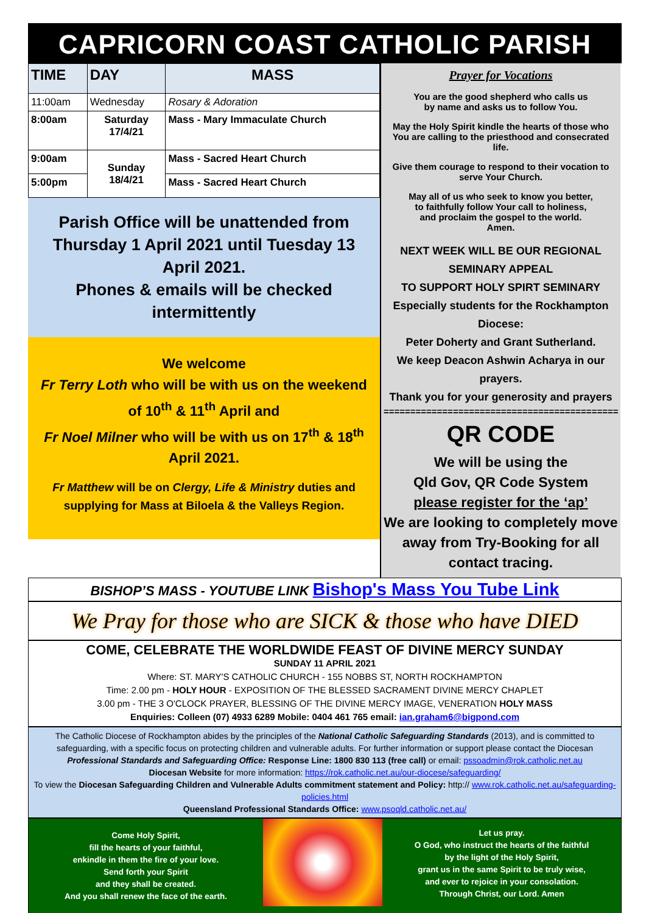CAPRICORN COAST CATHOLIC PARISH
| TIME | DAY | MASS |
| --- | --- | --- |
| 11:00am | Wednesday | Rosary & Adoration |
| 8:00am | Saturday 17/4/21 | Mass - Mary Immaculate Church |
| 9:00am | Sunday 18/4/21 | Mass - Sacred Heart Church |
| 5:00pm | | Mass - Sacred Heart Church |
Parish Office will be unattended from Thursday 1 April 2021 until Tuesday 13 April 2021.
Phones & emails will be checked intermittently
We welcome
Fr Terry Loth who will be with us on the weekend of 10<sup>th</sup> & 11<sup>th</sup> April and
Fr Noel Milner who will be with us on 17<sup>th</sup> & 18<sup>th</sup> April 2021.
Fr Matthew will be on Clergy, Life & Ministry duties and supplying for Mass at Biloela & the Valleys Region.
Prayer for Vocations
You are the good shepherd who calls us
by name and asks us to follow You.
May the Holy Spirit kindle the hearts of those who You are calling to the priesthood and consecrated life.
Give them courage to respond to their vocation to serve Your Church.
May all of us who seek to know you better,
to faithfully follow Your call to holiness,
and proclaim the gospel to the world.
Amen.
NEXT WEEK WILL BE OUR REGIONAL SEMINARY APPEAL
TO SUPPORT HOLY SPIRT SEMINARY
Especially students for the Rockhampton Diocese:
Peter Doherty and Grant Sutherland.
We keep Deacon Ashwin Acharya in our prayers.
Thank you for your generosity and prayers
==============================================
QR CODE
We will be using the
Qld Gov, QR Code System
please register for the ‘ap’
We are looking to completely move away from Try-Booking for all contact tracing.
BISHOP’S MASS - YOUTUBE LINK Bishop's Mass You Tube Link
We Pray for those who are SICK & those who have DIED
COME, CELEBRATE THE WORLDWIDE FEAST OF DIVINE MERCY SUNDAY
SUNDAY 11 APRIL 2021
Where: ST. MARY'S CATHOLIC CHURCH - 155 NOBBS ST, NORTH ROCKHAMPTON
Time: 2.00 pm - HOLY HOUR - EXPOSITION OF THE BLESSED SACRAMENT DIVINE MERCY CHAPLET
3.00 pm - THE 3 O'CLOCK PRAYER, BLESSING OF THE DIVINE MERCY IMAGE, VENERATION HOLY MASS
Enquiries: Colleen (07) 4933 6289 Mobile: 0404 461 765 email: ian.graham6@bigpond.com
The Catholic Diocese of Rockhampton abides by the principles of the National Catholic Safeguarding Standards (2013), and is committed to safeguarding, with a specific focus on protecting children and vulnerable adults. For further information or support please contact the Diocesan Professional Standards and Safeguarding Office: Response Line: 1800 830 113 (free call) or email: pssoadmin@rok.catholic.net.au
Diocesan Website for more information: https://rok.catholic.net.au/our-diocese/safeguarding/
To view the Diocesan Safeguarding Children and Vulnerable Adults commitment statement and Policy: http:// www.rok.catholic.net.au/safeguarding-policies.html
Queensland Professional Standards Office: www.psoqld.catholic.net.au/
Come Holy Spirit,
fill the hearts of your faithful,
enkindle in them the fire of your love.
Send forth your Spirit
and they shall be created.
And you shall renew the face of the earth.
Let us pray.
O God, who instruct the hearts of the faithful
by the light of the Holy Spirit,
grant us in the same Spirit to be truly wise,
and ever to rejoice in your consolation.
Through Christ, our Lord. Amen